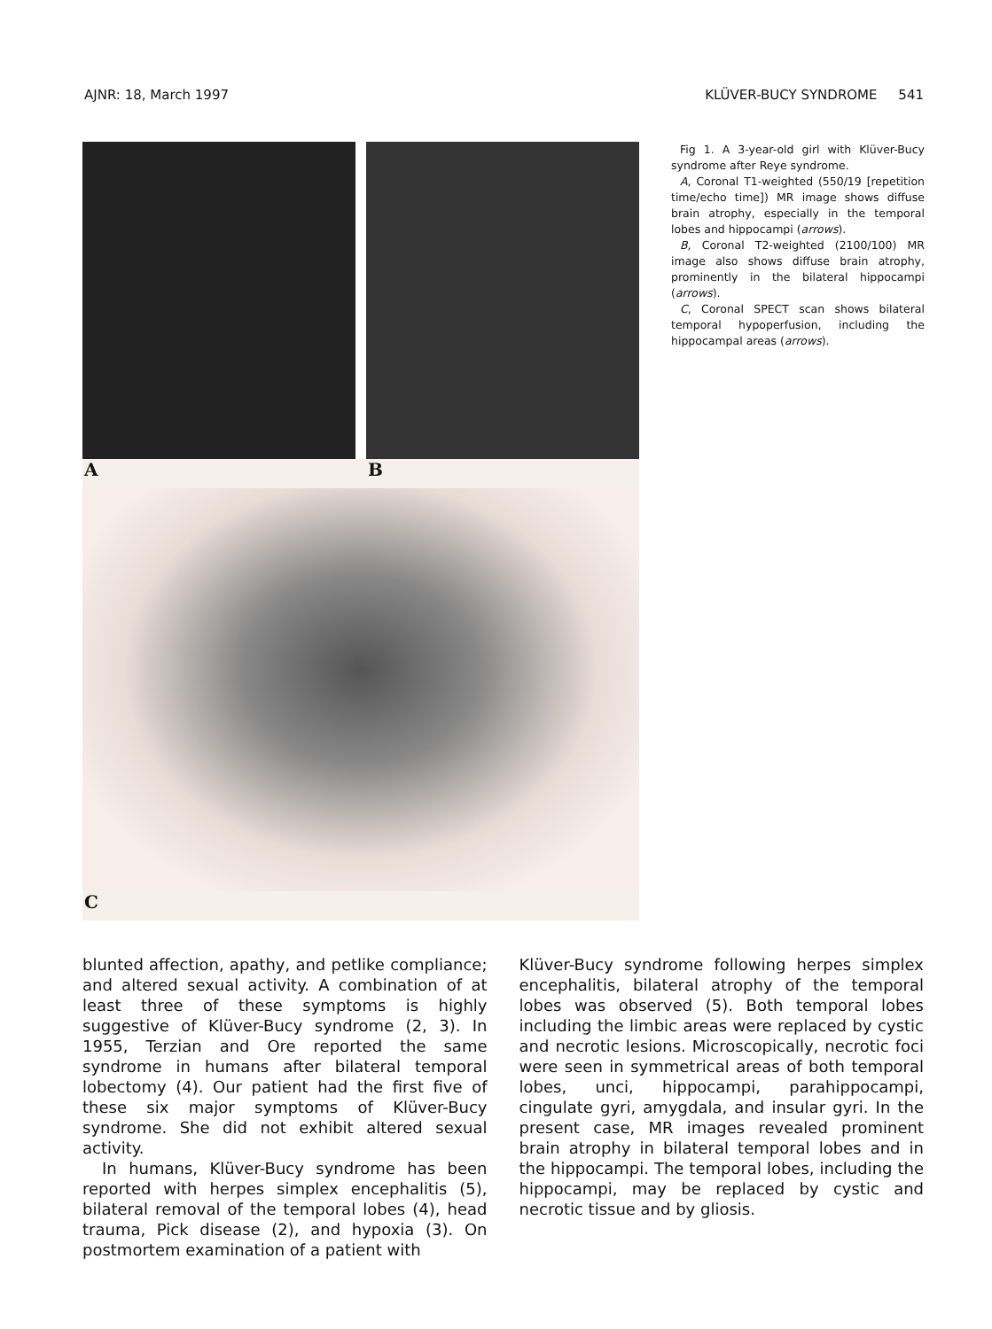AJNR: 18, March 1997 KLÜVER-BUCY SYNDROME 541
A B
C
Fig 1. A 3-year-old girl with Klüver-Bucy syndrome after Reye syndrome.
A, Coronal T1-weighted (550/19 [repetition time/echo time]) MR image shows diffuse brain atrophy, especially in the temporal lobes and hippocampi (arrows).
B, Coronal T2-weighted (2100/100) MR image also shows diffuse brain atrophy, prominently in the bilateral hippocampi (arrows).
C, Coronal SPECT scan shows bilateral temporal hypoperfusion, including the hippocampal areas (arrows).
blunted affection, apathy, and petlike compliance; and altered sexual activity. A combination of at least three of these symptoms is highly suggestive of Klüver-Bucy syndrome (2, 3). In 1955, Terzian and Ore reported the same syndrome in humans after bilateral temporal lobectomy (4). Our patient had the first five of these six major symptoms of Klüver-Bucy syndrome. She did not exhibit altered sexual activity.
In humans, Klüver-Bucy syndrome has been reported with herpes simplex encephalitis (5), bilateral removal of the temporal lobes (4), head trauma, Pick disease (2), and hypoxia (3). On postmortem examination of a patient with
Klüver-Bucy syndrome following herpes simplex encephalitis, bilateral atrophy of the temporal lobes was observed (5). Both temporal lobes including the limbic areas were replaced by cystic and necrotic lesions. Microscopically, necrotic foci were seen in symmetrical areas of both temporal lobes, unci, hippocampi, parahippocampi, cingulate gyri, amygdala, and insular gyri. In the present case, MR images revealed prominent brain atrophy in bilateral temporal lobes and in the hippocampi. The temporal lobes, including the hippocampi, may be replaced by cystic and necrotic tissue and by gliosis.